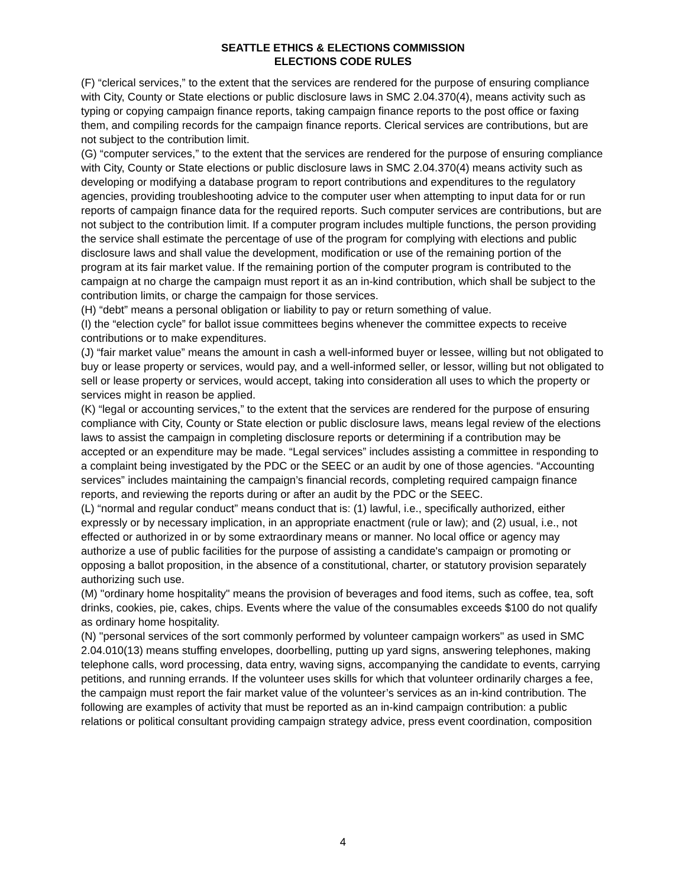SEATTLE ETHICS & ELECTIONS COMMISSION
ELECTIONS CODE RULES
(F) “clerical services,” to the extent that the services are rendered for the purpose of ensuring compliance with City, County or State elections or public disclosure laws in SMC 2.04.370(4), means activity such as typing or copying campaign finance reports, taking campaign finance reports to the post office or faxing them, and compiling records for the campaign finance reports. Clerical services are contributions, but are not subject to the contribution limit.
(G) “computer services,” to the extent that the services are rendered for the purpose of ensuring compliance with City, County or State elections or public disclosure laws in SMC 2.04.370(4) means activity such as developing or modifying a database program to report contributions and expenditures to the regulatory agencies, providing troubleshooting advice to the computer user when attempting to input data for or run reports of campaign finance data for the required reports. Such computer services are contributions, but are not subject to the contribution limit. If a computer program includes multiple functions, the person providing the service shall estimate the percentage of use of the program for complying with elections and public disclosure laws and shall value the development, modification or use of the remaining portion of the program at its fair market value. If the remaining portion of the computer program is contributed to the campaign at no charge the campaign must report it as an in-kind contribution, which shall be subject to the contribution limits, or charge the campaign for those services.
(H) “debt” means a personal obligation or liability to pay or return something of value.
(I) the “election cycle” for ballot issue committees begins whenever the committee expects to receive contributions or to make expenditures.
(J) “fair market value” means the amount in cash a well-informed buyer or lessee, willing but not obligated to buy or lease property or services, would pay, and a well-informed seller, or lessor, willing but not obligated to sell or lease property or services, would accept, taking into consideration all uses to which the property or services might in reason be applied.
(K) “legal or accounting services,” to the extent that the services are rendered for the purpose of ensuring compliance with City, County or State election or public disclosure laws, means legal review of the elections laws to assist the campaign in completing disclosure reports or determining if a contribution may be accepted or an expenditure may be made. “Legal services” includes assisting a committee in responding to a complaint being investigated by the PDC or the SEEC or an audit by one of those agencies. “Accounting services” includes maintaining the campaign’s financial records, completing required campaign finance reports, and reviewing the reports during or after an audit by the PDC or the SEEC.
(L) “normal and regular conduct” means conduct that is: (1) lawful, i.e., specifically authorized, either expressly or by necessary implication, in an appropriate enactment (rule or law); and (2) usual, i.e., not effected or authorized in or by some extraordinary means or manner. No local office or agency may authorize a use of public facilities for the purpose of assisting a candidate's campaign or promoting or opposing a ballot proposition, in the absence of a constitutional, charter, or statutory provision separately authorizing such use.
(M) "ordinary home hospitality" means the provision of beverages and food items, such as coffee, tea, soft drinks, cookies, pie, cakes, chips. Events where the value of the consumables exceeds $100 do not qualify as ordinary home hospitality.
(N) "personal services of the sort commonly performed by volunteer campaign workers" as used in SMC 2.04.010(13) means stuffing envelopes, doorbelling, putting up yard signs, answering telephones, making telephone calls, word processing, data entry, waving signs, accompanying the candidate to events, carrying petitions, and running errands. If the volunteer uses skills for which that volunteer ordinarily charges a fee, the campaign must report the fair market value of the volunteer’s services as an in-kind contribution. The following are examples of activity that must be reported as an in-kind campaign contribution: a public relations or political consultant providing campaign strategy advice, press event coordination, composition
4